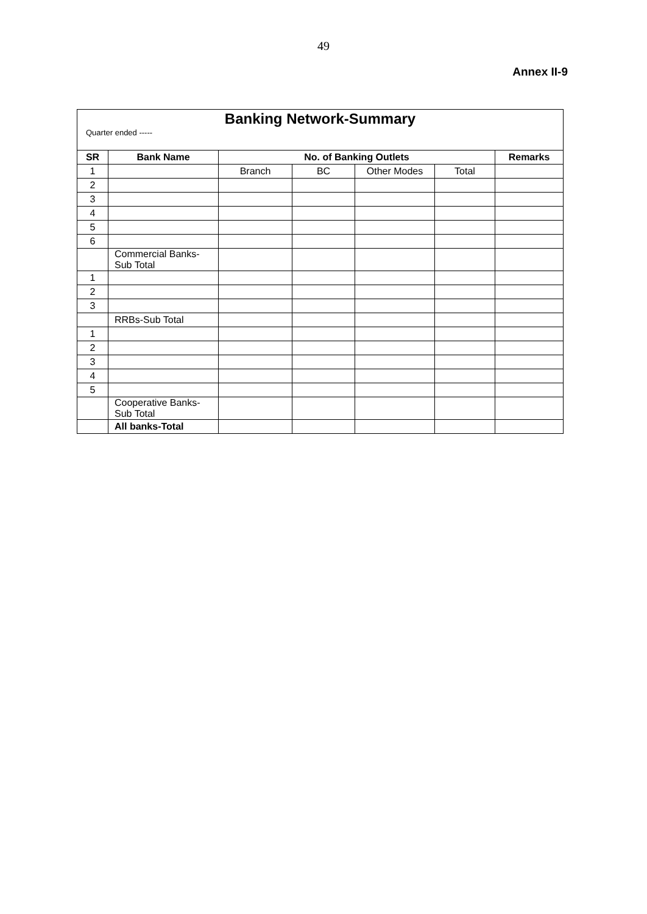49
Annex II-9
| Banking Network-Summary | | | | | | |
| Quarter ended ----- | | | | | | |
| SR | Bank Name | No. of Banking Outlets | | | | Remarks |
| 1 | | Branch | BC | Other Modes | Total | |
| 2 | | | | | | |
| 3 | | | | | | |
| 4 | | | | | | |
| 5 | | | | | | |
| 6 | | | | | | |
| | Commercial Banks- Sub Total | | | | | |
| 1 | | | | | | |
| 2 | | | | | | |
| 3 | | | | | | |
| | RRBs-Sub Total | | | | | |
| 1 | | | | | | |
| 2 | | | | | | |
| 3 | | | | | | |
| 4 | | | | | | |
| 5 | | | | | | |
| | Cooperative Banks- Sub Total | | | | | |
| | All banks-Total | | | | | |